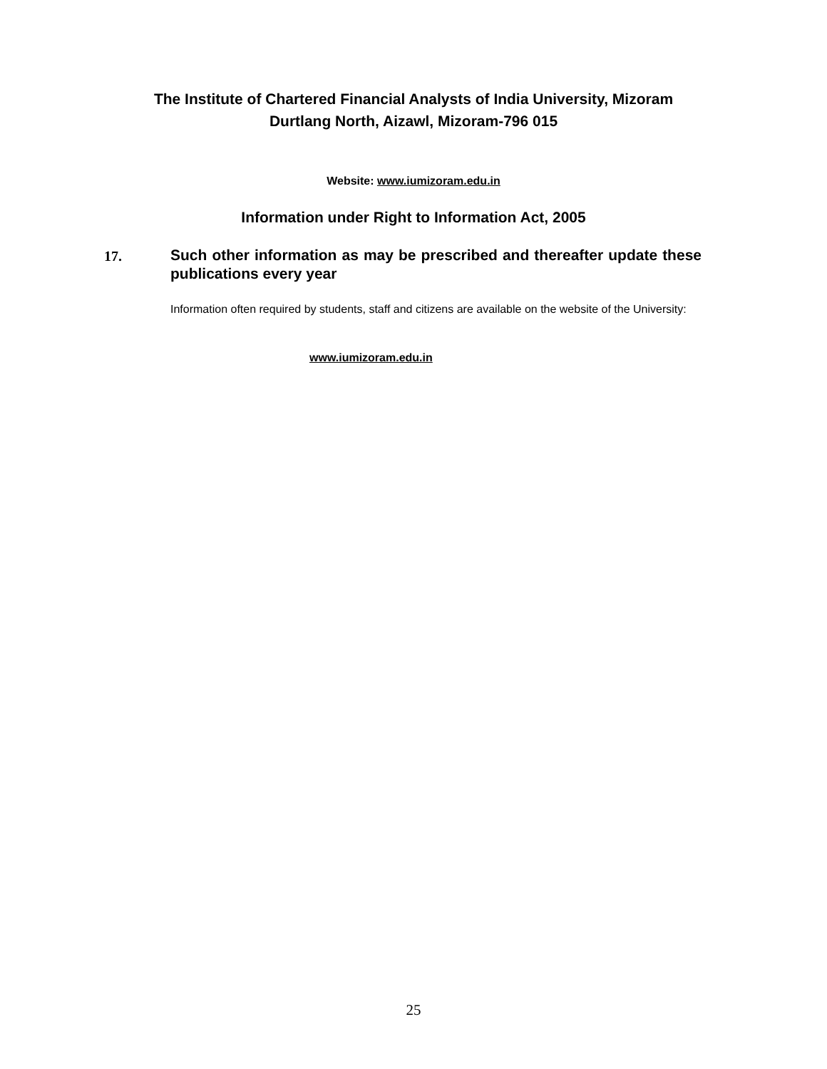The Institute of Chartered Financial Analysts of India University, Mizoram
Durtlang North, Aizawl, Mizoram-796 015
Website: www.iumizoram.edu.in
Information under Right to Information Act, 2005
17.
Such other information as may be prescribed and thereafter update these publications every year
Information often required by students, staff and citizens are available on the website of the University:
www.iumizoram.edu.in
25